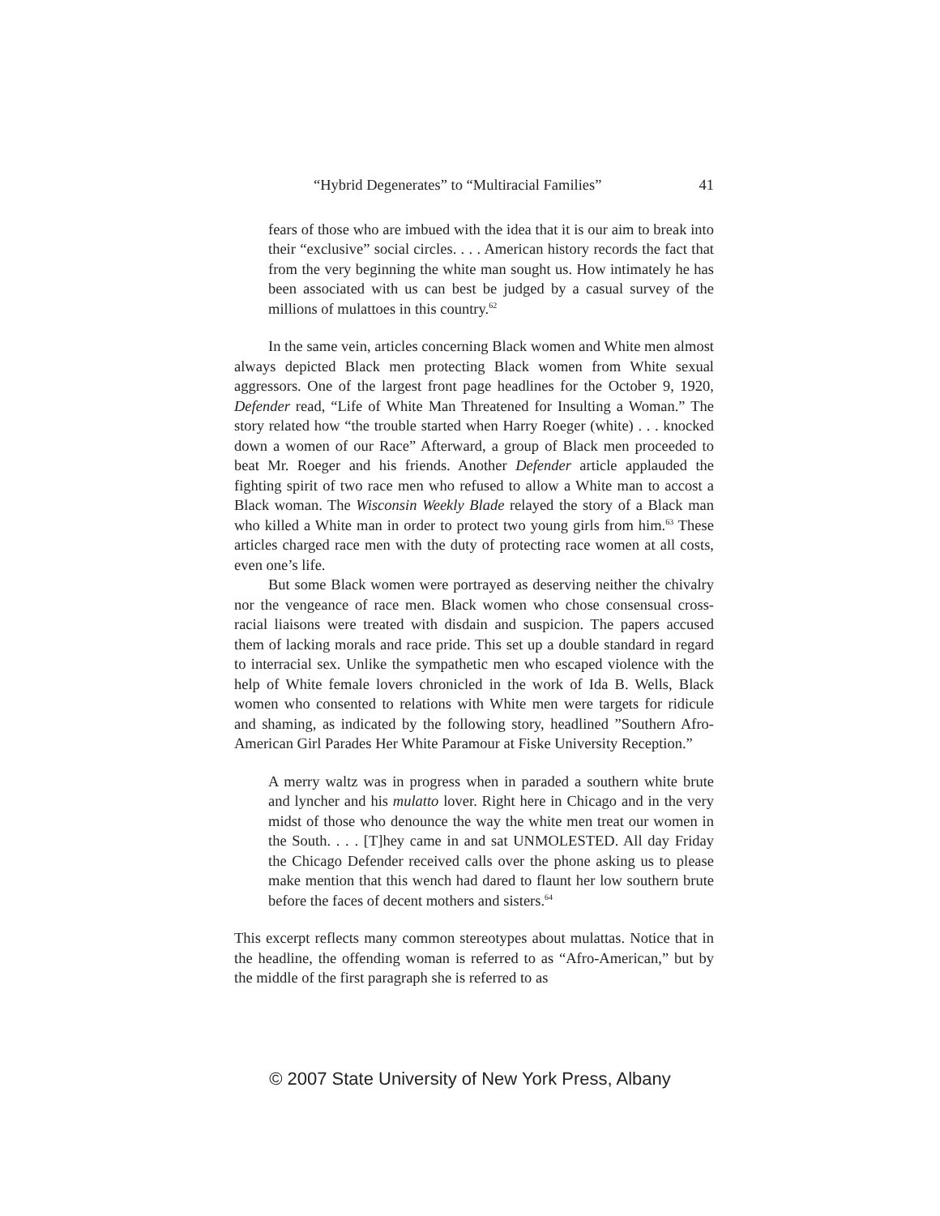“Hybrid Degenerates” to “Multiracial Families” 41
fears of those who are imbued with the idea that it is our aim to break into their “exclusive” social circles. . . . American history records the fact that from the very beginning the white man sought us. How intimately he has been associated with us can best be judged by a casual survey of the millions of mulattoes in this country.<sup>62</sup>
In the same vein, articles concerning Black women and White men almost always depicted Black men protecting Black women from White sexual aggressors. One of the largest front page headlines for the October 9, 1920, Defender read, “Life of White Man Threatened for Insulting a Woman.” The story related how “the trouble started when Harry Roeger (white) . . . knocked down a women of our Race” Afterward, a group of Black men proceeded to beat Mr. Roeger and his friends. Another Defender article applauded the fighting spirit of two race men who refused to allow a White man to accost a Black woman. The Wisconsin Weekly Blade relayed the story of a Black man who killed a White man in order to protect two young girls from him.<sup>63</sup> These articles charged race men with the duty of protecting race women at all costs, even one’s life.
But some Black women were portrayed as deserving neither the chivalry nor the vengeance of race men. Black women who chose consensual cross-racial liaisons were treated with disdain and suspicion. The papers accused them of lacking morals and race pride. This set up a double standard in regard to interracial sex. Unlike the sympathetic men who escaped violence with the help of White female lovers chronicled in the work of Ida B. Wells, Black women who consented to relations with White men were targets for ridicule and shaming, as indicated by the following story, headlined ”Southern Afro-American Girl Parades Her White Paramour at Fiske University Reception.”
A merry waltz was in progress when in paraded a southern white brute and lyncher and his mulatto lover. Right here in Chicago and in the very midst of those who denounce the way the white men treat our women in the South. . . . [T]hey came in and sat UNMOLESTED. All day Friday the Chicago Defender received calls over the phone asking us to please make mention that this wench had dared to flaunt her low southern brute before the faces of decent mothers and sisters.<sup>64</sup>
This excerpt reflects many common stereotypes about mulattas. Notice that in the headline, the offending woman is referred to as “Afro-American,” but by the middle of the first paragraph she is referred to as
© 2007 State University of New York Press, Albany